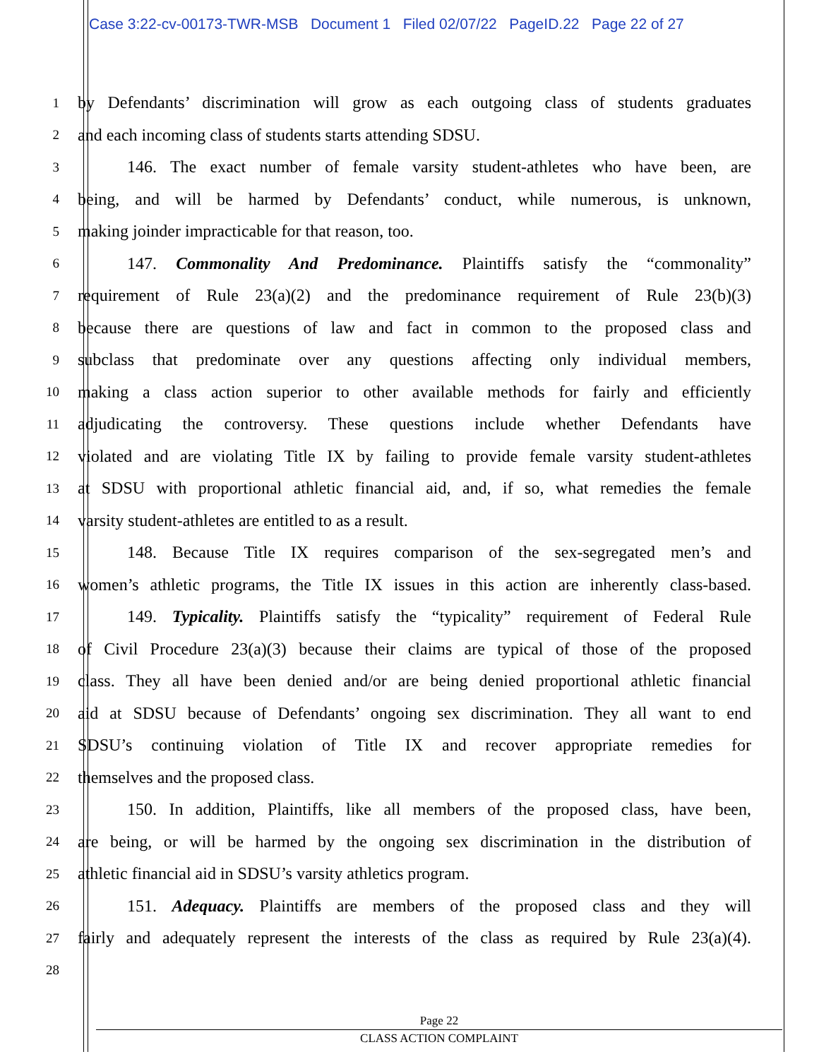Case 3:22-cv-00173-TWR-MSB Document 1 Filed 02/07/22 PageID.22 Page 22 of 27
1
by Defendants’ discrimination will grow as each outgoing class of students graduates
2
and each incoming class of students starts attending SDSU.
3
146. The exact number of female varsity student-athletes who have been, are
4
being, and will be harmed by Defendants’ conduct, while numerous, is unknown,
5
making joinder impracticable for that reason, too.
6
147. Commonality And Predominance. Plaintiffs satisfy the “commonality”
7
requirement of Rule 23(a)(2) and the predominance requirement of Rule 23(b)(3)
8
because there are questions of law and fact in common to the proposed class and
9
subclass that predominate over any questions affecting only individual members,
10
making a class action superior to other available methods for fairly and efficiently
11
adjudicating the controversy. These questions include whether Defendants have
12
violated and are violating Title IX by failing to provide female varsity student-athletes
13
at SDSU with proportional athletic financial aid, and, if so, what remedies the female
14
varsity student-athletes are entitled to as a result.
15
148. Because Title IX requires comparison of the sex-segregated men’s and
16
women’s athletic programs, the Title IX issues in this action are inherently class-based.
17
149. Typicality. Plaintiffs satisfy the “typicality” requirement of Federal Rule
18
of Civil Procedure 23(a)(3) because their claims are typical of those of the proposed
19
class. They all have been denied and/or are being denied proportional athletic financial
20
aid at SDSU because of Defendants’ ongoing sex discrimination. They all want to end
21
SDSU’s continuing violation of Title IX and recover appropriate remedies for
22
themselves and the proposed class.
23
150. In addition, Plaintiffs, like all members of the proposed class, have been,
24
are being, or will be harmed by the ongoing sex discrimination in the distribution of
25
athletic financial aid in SDSU’s varsity athletics program.
26
151. Adequacy. Plaintiffs are members of the proposed class and they will
27
fairly and adequately represent the interests of the class as required by Rule 23(a)(4).
28
Page 22
CLASS ACTION COMPLAINT